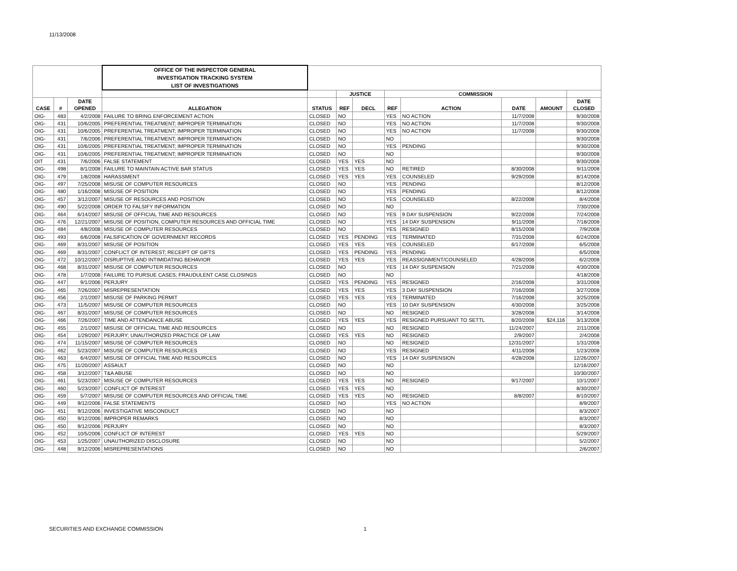11/13/2008
| | | | OFFICE OF THE INSPECTOR GENERAL INVESTIGATION TRACKING SYSTEM LIST OF INVESTIGATIONS | | | | | | | | |
| --- | --- | --- | --- | --- | --- | --- | --- | --- | --- | --- | --- |
| | | | | | JUSTICE | | COMMISSION | | | | |
| CASE | # | DATE OPENED | ALLEGATION | STATUS | REF | DECL | REF | ACTION | DATE | AMOUNT | DATE CLOSED |
| OIG- | 483 | 4/2/2008 | FAILURE TO BRING ENFORCEMENT ACTION | CLOSED | NO | | YES | NO ACTION | 11/7/2008 | | 9/30/2008 |
| OIG- | 431 | 10/6/2005 | PREFERENTIAL TREATMENT; IMPROPER TERMINATION | CLOSED | NO | | YES | NO ACTION | 11/7/2008 | | 9/30/2008 |
| OIG- | 431 | 10/6/2005 | PREFERENTIAL TREATMENT; IMPROPER TERMINATION | CLOSED | NO | | YES | NO ACTION | 11/7/2008 | | 9/30/2008 |
| OIG- | 431 | 7/6/2006 | PREFERENTIAL TREATMENT; IMPROPER TERMINATION | CLOSED | NO | | NO | | | | 9/30/2008 |
| OIG- | 431 | 10/6/2005 | PREFERENTIAL TREATMENT; IMPROPER TERMINATION | CLOSED | NO | | YES | PENDING | | | 9/30/2008 |
| OIG- | 431 | 10/6/2005 | PREFERENTIAL TREATMENT; IMPROPER TERMINATION | CLOSED | NO | | NO | | | | 9/30/2008 |
| OIT | 431 | 7/6/2006 | FALSE STATEMENT | CLOSED | YES | YES | NO | | | | 9/30/2008 |
| OIG- | 498 | 8/1/2008 | FAILURE TO MAINTAIN ACTIVE BAR STATUS | CLOSED | YES | YES | NO | RETIRED | 8/30/2008 | | 9/11/2008 |
| OIG- | 479 | 1/8/2008 | HARASSMENT | CLOSED | YES | YES | YES | COUNSELED | 9/29/2008 | | 8/14/2008 |
| OIG- | 497 | 7/25/2008 | MISUSE OF COMPUTER RESOURCES | CLOSED | NO | | YES | PENDING | | | 8/12/2008 |
| OIG- | 480 | 1/16/2008 | MISUSE OF POSITION | CLOSED | NO | | YES | PENDING | | | 8/12/2008 |
| OIG- | 457 | 3/12/2007 | MISUSE OF RESOURCES AND POSITION | CLOSED | NO | | YES | COUNSELED | 8/22/2008 | | 8/4/2008 |
| OIG- | 490 | 5/22/2008 | ORDER TO FALSIFY INFORMATION | CLOSED | NO | | NO | | | | 7/30/2008 |
| OIG- | 464 | 6/14/2007 | MISUSE OF OFFICIAL TIME AND RESOURCES | CLOSED | NO | | YES | 9 DAY SUSPENSION | 9/22/2008 | | 7/24/2008 |
| OIG- | 476 | 12/21/2007 | MISUSE OF POSITION, COMPUTER RESOURCES AND OFFICIAL TIME | CLOSED | NO | | YES | 14 DAY SUSPENSION | 9/11/2008 | | 7/18/2008 |
| OIG- | 484 | 4/8/2008 | MISUSE OF COMPUTER RESOURCES | CLOSED | NO | | YES | RESIGNED | 8/15/2008 | | 7/9/2008 |
| OIG- | 493 | 6/6/2008 | FALSIFICATION OF GOVERNMENT RECORDS | CLOSED | YES | PENDING | YES | TERMINATED | 7/31/2008 | | 6/24/2008 |
| OIG- | 469 | 8/31/2007 | MISUSE OF POSITION | CLOSED | YES | YES | YES | COUNSELED | 6/17/2008 | | 6/5/2008 |
| OIG- | 469 | 8/31/2007 | CONFLICT OF INTEREST; RECEIPT OF GIFTS | CLOSED | YES | PENDING | YES | PENDING | | | 6/5/2008 |
| OIG- | 472 | 10/12/2007 | DISRUPTIVE AND INTIMIDATING BEHAVIOR | CLOSED | YES | YES | YES | REASSIGNMENT/COUNSELED | 4/28/2008 | | 6/2/2008 |
| OIG- | 468 | 8/31/2007 | MISUSE OF COMPUTER RESOURCES | CLOSED | NO | | YES | 14 DAY SUSPENSION | 7/21/2008 | | 4/30/2008 |
| OIG- | 478 | 1/7/2008 | FAILURE TO PURSUE CASES; FRAUDULENT CASE CLOSINGS | CLOSED | NO | | NO | | | | 4/18/2008 |
| OIG- | 447 | 9/1/2006 | PERJURY | CLOSED | YES | PENDING | YES | RESIGNED | 2/16/2008 | | 3/31/2008 |
| OIG- | 465 | 7/26/2007 | MISREPRESENTATION | CLOSED | YES | YES | YES | 3 DAY SUSPENSION | 7/16/2008 | | 3/27/2008 |
| OIG- | 456 | 2/1/2007 | MISUSE OF PARKING PERMIT | CLOSED | YES | YES | YES | TERMINATED | 7/16/2008 | | 3/25/2008 |
| OIG- | 473 | 11/5/2007 | MISUSE OF COMPUTER RESOURCES | CLOSED | NO | | YES | 10 DAY SUSPENSION | 4/30/2008 | | 3/25/2008 |
| OIG- | 467 | 8/31/2007 | MISUSE OF COMPUTER RESOURCES | CLOSED | NO | | NO | RESIGNED | 3/28/2008 | | 3/14/2008 |
| OIG- | 466 | 7/26/2007 | TIME AND ATTENDANCE ABUSE | CLOSED | YES | YES | YES | RESIGNED PURSUANT TO SETTL | 8/20/2008 | $24,116 | 3/13/2008 |
| OIG- | 455 | 2/1/2007 | MISUSE OF OFFICIAL TIME AND RESOURCES | CLOSED | NO | | NO | RESIGNED | 11/24/2007 | | 2/11/2008 |
| OIG- | 454 | 1/29/2007 | PERJURY; UNAUTHORIZED PRACTICE OF LAW | CLOSED | YES | YES | NO | RESIGNED | 2/9/2007 | | 2/4/2008 |
| OIG- | 474 | 11/15/2007 | MISUSE OF COMPUTER RESOURCES | CLOSED | NO | | NO | RESIGNED | 12/31/2007 | | 1/31/2008 |
| OIG- | 462 | 5/23/2007 | MISUSE OF COMPUTER RESOURCES | CLOSED | NO | | YES | RESIGNED | 4/11/2008 | | 1/23/2008 |
| OIG- | 463 | 6/4/2007 | MISUSE OF OFFICIAL TIME AND RESOURCES | CLOSED | NO | | YES | 14 DAY SUSPENSION | 4/28/2008 | | 12/26/2007 |
| OIG- | 475 | 11/20/2007 | ASSAULT | CLOSED | NO | | NO | | | | 12/16/2007 |
| OIG- | 458 | 3/12/2007 | T&A ABUSE | CLOSED | NO | | NO | | | | 10/30/2007 |
| OIG- | 461 | 5/23/2007 | MISUSE OF COMPUTER RESOURCES | CLOSED | YES | YES | NO | RESIGNED | 9/17/2007 | | 10/1/2007 |
| OIG- | 460 | 5/23/2007 | CONFLICT OF INTEREST | CLOSED | YES | YES | NO | | | | 8/30/2007 |
| OIG- | 459 | 5/7/2007 | MISUSE OF COMPUTER RESOURCES AND OFFICIAL TIME | CLOSED | YES | YES | NO | RESIGNED | 8/8/2007 | | 8/10/2007 |
| OIG- | 449 | 9/12/2006 | FALSE STATEMENTS | CLOSED | NO | | YES | NO ACTION | | | 8/9/2007 |
| OIG- | 451 | 9/12/2006 | INVESTIGATIVE MISCONDUCT | CLOSED | NO | | NO | | | | 8/3/2007 |
| OIG- | 450 | 9/12/2006 | IMPROPER REMARKS | CLOSED | NO | | NO | | | | 8/3/2007 |
| OIG- | 450 | 9/12/2006 | PERJURY | CLOSED | NO | | NO | | | | 8/3/2007 |
| OIG- | 452 | 10/5/2006 | CONFLICT OF INTEREST | CLOSED | YES | YES | NO | | | | 5/29/2007 |
| OIG- | 453 | 1/25/2007 | UNAUTHORIZED DISCLOSURE | CLOSED | NO | | NO | | | | 5/2/2007 |
| OIG- | 448 | 9/12/2006 | MISREPRESENTATIONS | CLOSED | NO | | NO | | | | 2/6/2007 |
SECURITIES AND EXCHANGE COMMISSION
1